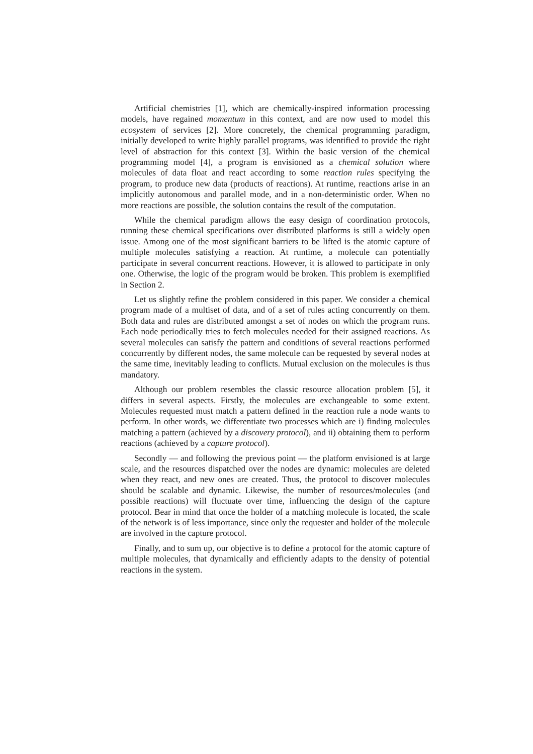Artificial chemistries [1], which are chemically-inspired information processing models, have regained momentum in this context, and are now used to model this ecosystem of services [2]. More concretely, the chemical programming paradigm, initially developed to write highly parallel programs, was identified to provide the right level of abstraction for this context [3]. Within the basic version of the chemical programming model [4], a program is envisioned as a chemical solution where molecules of data float and react according to some reaction rules specifying the program, to produce new data (products of reactions). At runtime, reactions arise in an implicitly autonomous and parallel mode, and in a non-deterministic order. When no more reactions are possible, the solution contains the result of the computation.
While the chemical paradigm allows the easy design of coordination protocols, running these chemical specifications over distributed platforms is still a widely open issue. Among one of the most significant barriers to be lifted is the atomic capture of multiple molecules satisfying a reaction. At runtime, a molecule can potentially participate in several concurrent reactions. However, it is allowed to participate in only one. Otherwise, the logic of the program would be broken. This problem is exemplified in Section 2.
Let us slightly refine the problem considered in this paper. We consider a chemical program made of a multiset of data, and of a set of rules acting concurrently on them. Both data and rules are distributed amongst a set of nodes on which the program runs. Each node periodically tries to fetch molecules needed for their assigned reactions. As several molecules can satisfy the pattern and conditions of several reactions performed concurrently by different nodes, the same molecule can be requested by several nodes at the same time, inevitably leading to conflicts. Mutual exclusion on the molecules is thus mandatory.
Although our problem resembles the classic resource allocation problem [5], it differs in several aspects. Firstly, the molecules are exchangeable to some extent. Molecules requested must match a pattern defined in the reaction rule a node wants to perform. In other words, we differentiate two processes which are i) finding molecules matching a pattern (achieved by a discovery protocol), and ii) obtaining them to perform reactions (achieved by a capture protocol).
Secondly — and following the previous point — the platform envisioned is at large scale, and the resources dispatched over the nodes are dynamic: molecules are deleted when they react, and new ones are created. Thus, the protocol to discover molecules should be scalable and dynamic. Likewise, the number of resources/molecules (and possible reactions) will fluctuate over time, influencing the design of the capture protocol. Bear in mind that once the holder of a matching molecule is located, the scale of the network is of less importance, since only the requester and holder of the molecule are involved in the capture protocol.
Finally, and to sum up, our objective is to define a protocol for the atomic capture of multiple molecules, that dynamically and efficiently adapts to the density of potential reactions in the system.